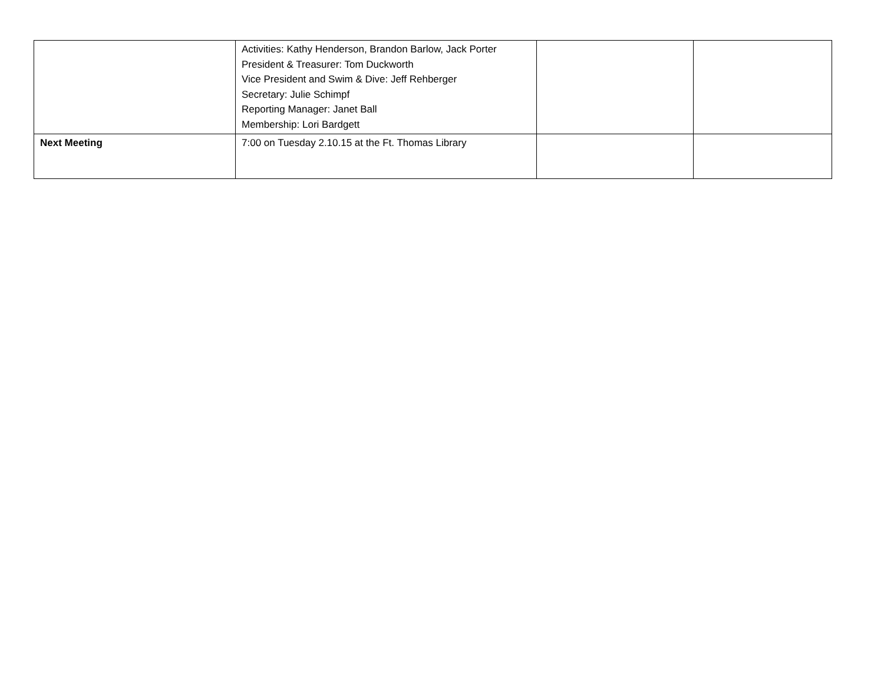| | Activities: Kathy Henderson, Brandon Barlow, Jack Porter President & Treasurer: Tom Duckworth Vice President and Swim & Dive: Jeff Rehberger Secretary: Julie Schimpf Reporting Manager: Janet Ball Membership: Lori Bardgett | | |
| Next Meeting | 7:00 on Tuesday 2.10.15 at the Ft. Thomas Library | | |